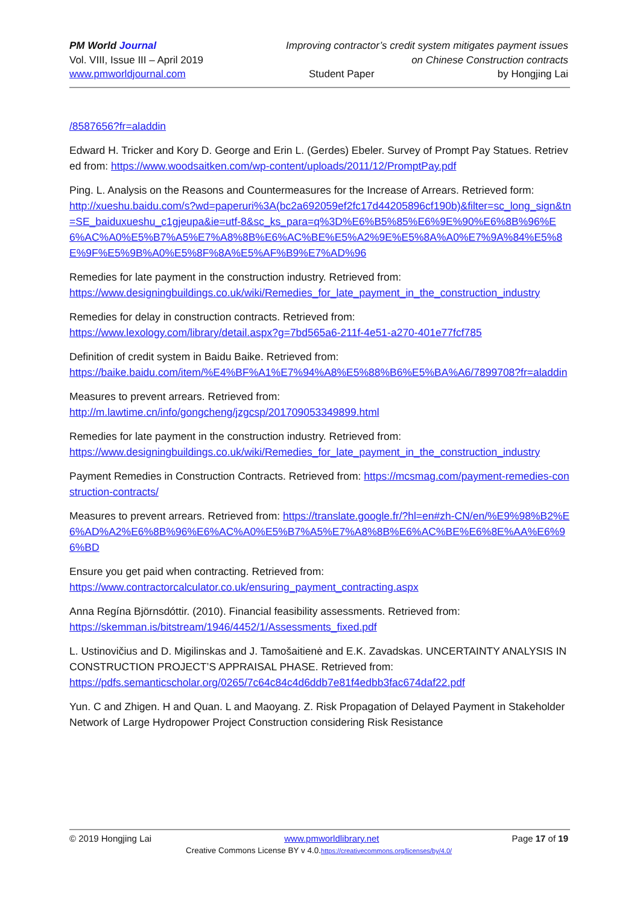PM World Journal Improving contractor’s credit system mitigates payment issues
Vol. VIII, Issue III – April 2019 on Chinese Construction contracts
www.pmworldjournal.com Student Paper by Hongjing Lai
/8587656?fr=aladdin
Edward H. Tricker and Kory D. George and Erin L. (Gerdes) Ebeler. Survey of Prompt Pay Statues. Retrieved from: https://www.woodsaitken.com/wp-content/uploads/2011/12/PromptPay.pdf
Ping. L. Analysis on the Reasons and Countermeasures for the Increase of Arrears. Retrieved form:
http://xueshu.baidu.com/s?wd=paperuri%3A(bc2a692059ef2fc17d44205896cf190b)&filter=sc_long_sign&tn=SE_baiduxueshu_c1gjeupa&ie=utf-8&sc_ks_para=q%3D%E6%B5%85%E6%9E%90%E6%8B%96%E6%AC%A0%E5%B7%A5%E7%A8%8B%E6%AC%BE%E5%A2%9E%E5%8A%A0%E7%9A%84%E5%8E%9F%E5%9B%A0%E5%8F%8A%E5%AF%B9%E7%AD%96
Remedies for late payment in the construction industry. Retrieved from:
https://www.designingbuildings.co.uk/wiki/Remedies_for_late_payment_in_the_construction_industry
Remedies for delay in construction contracts. Retrieved from:
https://www.lexology.com/library/detail.aspx?g=7bd565a6-211f-4e51-a270-401e77fcf785
Definition of credit system in Baidu Baike. Retrieved from:
https://baike.baidu.com/item/%E4%BF%A1%E7%94%A8%E5%88%B6%E5%BA%A6/7899708?fr=aladdin
Measures to prevent arrears. Retrieved from:
http://m.lawtime.cn/info/gongcheng/jzgcsp/201709053349899.html
Remedies for late payment in the construction industry. Retrieved from:
https://www.designingbuildings.co.uk/wiki/Remedies_for_late_payment_in_the_construction_industry
Payment Remedies in Construction Contracts. Retrieved from: https://mcsmag.com/payment-remedies-construction-contracts/
Measures to prevent arrears. Retrieved from: https://translate.google.fr/?hl=en#zh-CN/en/%E9%98%B2%E6%AD%A2%E6%8B%96%E6%AC%A0%E5%B7%A5%E7%A8%8B%E6%AC%BE%E6%8E%AA%E6%96%BD
Ensure you get paid when contracting. Retrieved from:
https://www.contractorcalculator.co.uk/ensuring_payment_contracting.aspx
Anna Regína Björnsdóttir. (2010). Financial feasibility assessments. Retrieved from:
https://skemman.is/bitstream/1946/4452/1/Assessments_fixed.pdf
L. Ustinovičius and D. Migilinskas and J. Tamošaitienė and E.K. Zavadskas. UNCERTAINTY ANALYSIS IN CONSTRUCTION PROJECT’S APPRAISAL PHASE. Retrieved from:
https://pdfs.semanticscholar.org/0265/7c64c84c4d6ddb7e81f4edbb3fac674daf22.pdf
Yun. C and Zhigen. H and Quan. L and Maoyang. Z. Risk Propagation of Delayed Payment in Stakeholder Network of Large Hydropower Project Construction considering Risk Resistance
© 2019 Hongjing Lai www.pmworldlibrary.net Page 17 of 19
Creative Commons License BY v 4.0.https://creativecommons.org/licenses/by/4.0/